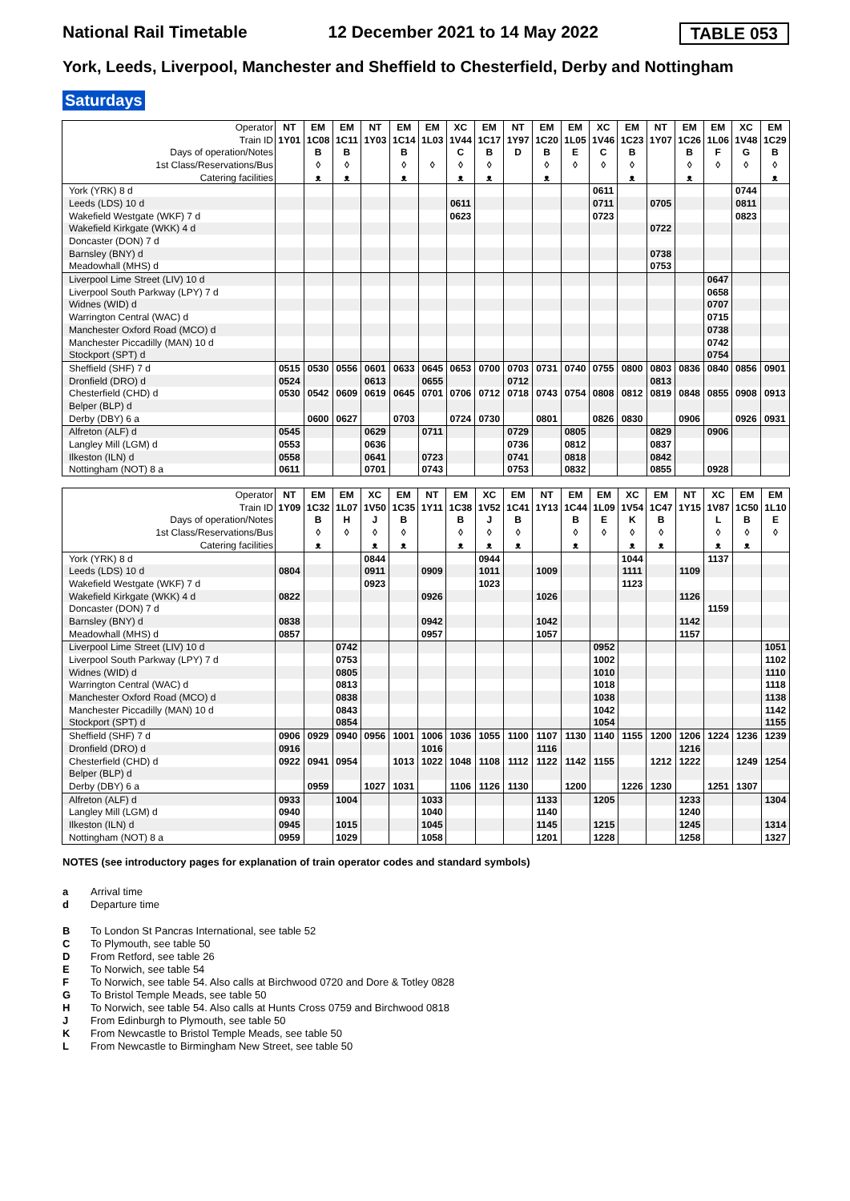National Rail Timetable 12 December 2021 to 14 May 2022 TABLE 053
York, Leeds, Liverpool, Manchester and Sheffield to Chesterfield, Derby and Nottingham
Saturdays
| Operator | NT | EM | EM | NT | EM | EM | XC | EM | NT | EM | EM | XC | EM | NT | EM | EM | XC | EM |
| --- | --- | --- | --- | --- | --- | --- | --- | --- | --- | --- | --- | --- | --- | --- | --- | --- | --- | --- |
| Train ID | 1Y01 | 1C08 | 1C11 | 1Y03 | 1C14 | 1L03 | 1V44 | 1C17 | 1Y97 | 1C20 | 1L05 | 1V46 | 1C23 | 1Y07 | 1C26 | 1L06 | 1V48 | 1C29 |
| Days of operation/Notes | | B | B | | B | | C | B | D | B | E | C | B | | B | F | G | B |
| 1st Class/Reservations/Bus | | ◊ | ◊ | | ◊ | ◊ | ◊ | ◊ | | ◊ | ◊ | ◊ | ◊ | | ◊ | ◊ | ◊ | ◊ |
| Catering facilities | | ᴥ | ᴥ | | ᴥ | | ᴥ | ᴥ | | ᴥ | | | ᴥ | | ᴥ | | | ᴥ |
| York (YRK) 8 d | | | | | | | | | | | | 0611 | | | | | 0744 | |
| Leeds (LDS) 10 d | | | | | | | 0611 | | | | | 0711 | | 0705 | | | 0811 | |
| Wakefield Westgate (WKF) 7 d | | | | | | | 0623 | | | | | 0723 | | | | | 0823 | |
| Wakefield Kirkgate (WKK) 4 d | | | | | | | | | | | | | | 0722 | | | | |
| Doncaster (DON) 7 d | | | | | | | | | | | | | | | | | | |
| Barnsley (BNY) d | | | | | | | | | | | | | | 0738 | | | | |
| Meadowhall (MHS) d | | | | | | | | | | | | | | 0753 | | | | |
| Liverpool Lime Street (LIV) 10 d | | | | | | | | | | | | | | | | 0647 | | |
| Liverpool South Parkway (LPY) 7 d | | | | | | | | | | | | | | | | 0658 | | |
| Widnes (WID) d | | | | | | | | | | | | | | | | 0707 | | |
| Warrington Central (WAC) d | | | | | | | | | | | | | | | | 0715 | | |
| Manchester Oxford Road (MCO) d | | | | | | | | | | | | | | | | 0738 | | |
| Manchester Piccadilly (MAN) 10 d | | | | | | | | | | | | | | | | 0742 | | |
| Stockport (SPT) d | | | | | | | | | | | | | | | | 0754 | | |
| Sheffield (SHF) 7 d | 0515 | 0530 | 0556 | 0601 | 0633 | 0645 | 0653 | 0700 | 0703 | 0731 | 0740 | 0755 | 0800 | 0803 | 0836 | 0840 | 0856 | 0901 |
| Dronfield (DRO) d | 0524 | | | 0613 | | 0655 | | | 0712 | | | | | 0813 | | | | |
| Chesterfield (CHD) d | 0530 | 0542 | 0609 | 0619 | 0645 | 0701 | 0706 | 0712 | 0718 | 0743 | 0754 | 0808 | 0812 | 0819 | 0848 | 0855 | 0908 | 0913 |
| Belper (BLP) d | | | | | | | | | | | | | | | | | | |
| Derby (DBY) 6 a | | 0600 | 0627 | | 0703 | | 0724 | 0730 | | 0801 | | 0826 | 0830 | | 0906 | | 0926 | 0931 |
| Alfreton (ALF) d | 0545 | | | 0629 | | 0711 | | | 0729 | | 0805 | | | 0829 | | 0906 | | |
| Langley Mill (LGM) d | 0553 | | | 0636 | | | | | 0736 | | 0812 | | | 0837 | | | | |
| Ilkeston (ILN) d | 0558 | | | 0641 | | 0723 | | | 0741 | | 0818 | | | 0842 | | | | |
| Nottingham (NOT) 8 a | 0611 | | | 0701 | | 0743 | | | 0753 | | 0832 | | | 0855 | | 0928 | | |
| Operator | NT | EM | EM | XC | EM | NT | EM | XC | EM | NT | EM | EM | XC | EM | NT | XC | EM | EM |
| --- | --- | --- | --- | --- | --- | --- | --- | --- | --- | --- | --- | --- | --- | --- | --- | --- | --- | --- |
| Train ID | 1Y09 | 1C32 | 1L07 | 1V50 | 1C35 | 1Y11 | 1C38 | 1V52 | 1C41 | 1Y13 | 1C44 | 1L09 | 1V54 | 1C47 | 1Y15 | 1V87 | 1C50 | 1L10 |
| Days of operation/Notes | | B | H | J | B | | B | J | B | | B | E | K | B | | L | B | E |
| 1st Class/Reservations/Bus | | ◊ | ◊ | ◊ | ◊ | | ◊ | ◊ | ◊ | | ◊ | ◊ | ◊ | ◊ | | ◊ | ◊ | ◊ |
| Catering facilities | | ᴥ | | ᴥ | ᴥ | | ᴥ | ᴥ | ᴥ | | ᴥ | | ᴥ | ᴥ | | ᴥ | ᴥ | |
| York (YRK) 8 d | | | | 0844 | | | | 0944 | | | | | 1044 | | | 1137 | | |
| Leeds (LDS) 10 d | 0804 | | | 0911 | | 0909 | | 1011 | | 1009 | | | 1111 | | 1109 | | | |
| Wakefield Westgate (WKF) 7 d | | | | 0923 | | | | 1023 | | | | | 1123 | | | | | |
| Wakefield Kirkgate (WKK) 4 d | 0822 | | | | | 0926 | | | | 1026 | | | | | 1126 | | | |
| Doncaster (DON) 7 d | | | | | | | | | | | | | | | | 1159 | | |
| Barnsley (BNY) d | 0838 | | | | | 0942 | | | | 1042 | | | | | 1142 | | | |
| Meadowhall (MHS) d | 0857 | | | | | 0957 | | | | 1057 | | | | | 1157 | | | |
| Liverpool Lime Street (LIV) 10 d | | | 0742 | | | | | | | | | 0952 | | | | | | 1051 |
| Liverpool South Parkway (LPY) 7 d | | | 0753 | | | | | | | | | 1002 | | | | | | 1102 |
| Widnes (WID) d | | | 0805 | | | | | | | | | 1010 | | | | | | 1110 |
| Warrington Central (WAC) d | | | 0813 | | | | | | | | | 1018 | | | | | | 1118 |
| Manchester Oxford Road (MCO) d | | | 0838 | | | | | | | | | 1038 | | | | | | 1138 |
| Manchester Piccadilly (MAN) 10 d | | | 0843 | | | | | | | | | 1042 | | | | | | 1142 |
| Stockport (SPT) d | | | 0854 | | | | | | | | | 1054 | | | | | | 1155 |
| Sheffield (SHF) 7 d | 0906 | 0929 | 0940 | 0956 | 1001 | 1006 | 1036 | 1055 | 1100 | 1107 | 1130 | 1140 | 1155 | 1200 | 1206 | 1224 | 1236 | 1239 |
| Dronfield (DRO) d | 0916 | | | | | 1016 | | | | 1116 | | | | | 1216 | | | |
| Chesterfield (CHD) d | 0922 | 0941 | 0954 | | 1013 | 1022 | 1048 | 1108 | 1112 | 1122 | 1142 | 1155 | | 1212 | 1222 | | 1249 | 1254 |
| Belper (BLP) d | | | | | | | | | | | | | | | | | | |
| Derby (DBY) 6 a | | 0959 | | 1027 | 1031 | | 1106 | 1126 | 1130 | | 1200 | | 1226 | 1230 | | 1251 | 1307 | |
| Alfreton (ALF) d | 0933 | | 1004 | | | 1033 | | | | 1133 | | 1205 | | | 1233 | | | 1304 |
| Langley Mill (LGM) d | 0940 | | | | | 1040 | | | | 1140 | | | | | 1240 | | | |
| Ilkeston (ILN) d | 0945 | | 1015 | | | 1045 | | | | 1145 | | 1215 | | | 1245 | | | 1314 |
| Nottingham (NOT) 8 a | 0959 | | 1029 | | | 1058 | | | | 1201 | | 1228 | | | 1258 | | | 1327 |
NOTES (see introductory pages for explanation of train operator codes and standard symbols)
a Arrival time
d Departure time
B To London St Pancras International, see table 52
C To Plymouth, see table 50
D From Retford, see table 26
E To Norwich, see table 54
F To Norwich, see table 54. Also calls at Birchwood 0720 and Dore & Totley 0828
G To Bristol Temple Meads, see table 50
H To Norwich, see table 54. Also calls at Hunts Cross 0759 and Birchwood 0818
J From Edinburgh to Plymouth, see table 50
K From Newcastle to Bristol Temple Meads, see table 50
L From Newcastle to Birmingham New Street, see table 50